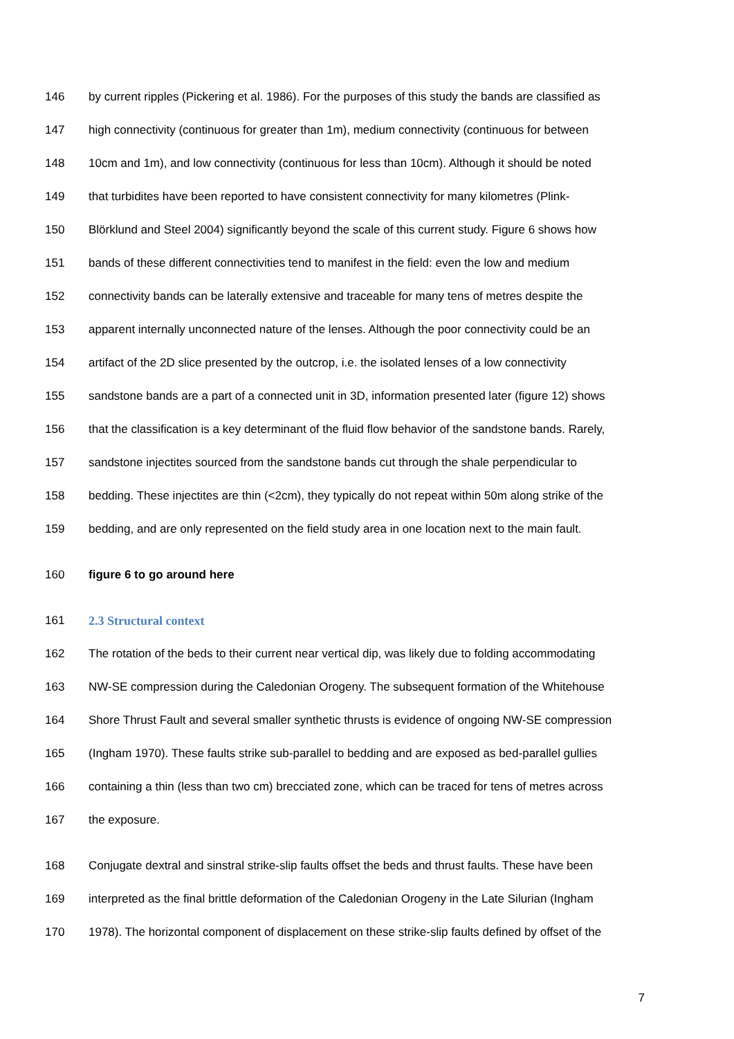146 by current ripples (Pickering et al. 1986). For the purposes of this study the bands are classified as
147 high connectivity (continuous for greater than 1m), medium connectivity (continuous for between
148 10cm and 1m), and low connectivity (continuous for less than 10cm). Although it should be noted
149 that turbidites have been reported to have consistent connectivity for many kilometres (Plink-
150 Blörklund and Steel 2004) significantly beyond the scale of this current study. Figure 6 shows how
151 bands of these different connectivities tend to manifest in the field: even the low and medium
152 connectivity bands can be laterally extensive and traceable for many tens of metres despite the
153 apparent internally unconnected nature of the lenses. Although the poor connectivity could be an
154 artifact of the 2D slice presented by the outcrop, i.e. the isolated lenses of a low connectivity
155 sandstone bands are a part of a connected unit in 3D, information presented later (figure 12) shows
156 that the classification is a key determinant of the fluid flow behavior of the sandstone bands. Rarely,
157 sandstone injectites sourced from the sandstone bands cut through the shale perpendicular to
158 bedding. These injectites are thin (<2cm), they typically do not repeat within 50m along strike of the
159 bedding, and are only represented on the field study area in one location next to the main fault.
160 figure 6 to go around here
161 2.3 Structural context
162 The rotation of the beds to their current near vertical dip, was likely due to folding accommodating
163 NW-SE compression during the Caledonian Orogeny. The subsequent formation of the Whitehouse
164 Shore Thrust Fault and several smaller synthetic thrusts is evidence of ongoing NW-SE compression
165 (Ingham 1970). These faults strike sub-parallel to bedding and are exposed as bed-parallel gullies
166 containing a thin (less than two cm) brecciated zone, which can be traced for tens of metres across
167 the exposure.
168 Conjugate dextral and sinstral strike-slip faults offset the beds and thrust faults. These have been
169 interpreted as the final brittle deformation of the Caledonian Orogeny in the Late Silurian (Ingham
170 1978). The horizontal component of displacement on these strike-slip faults defined by offset of the
7